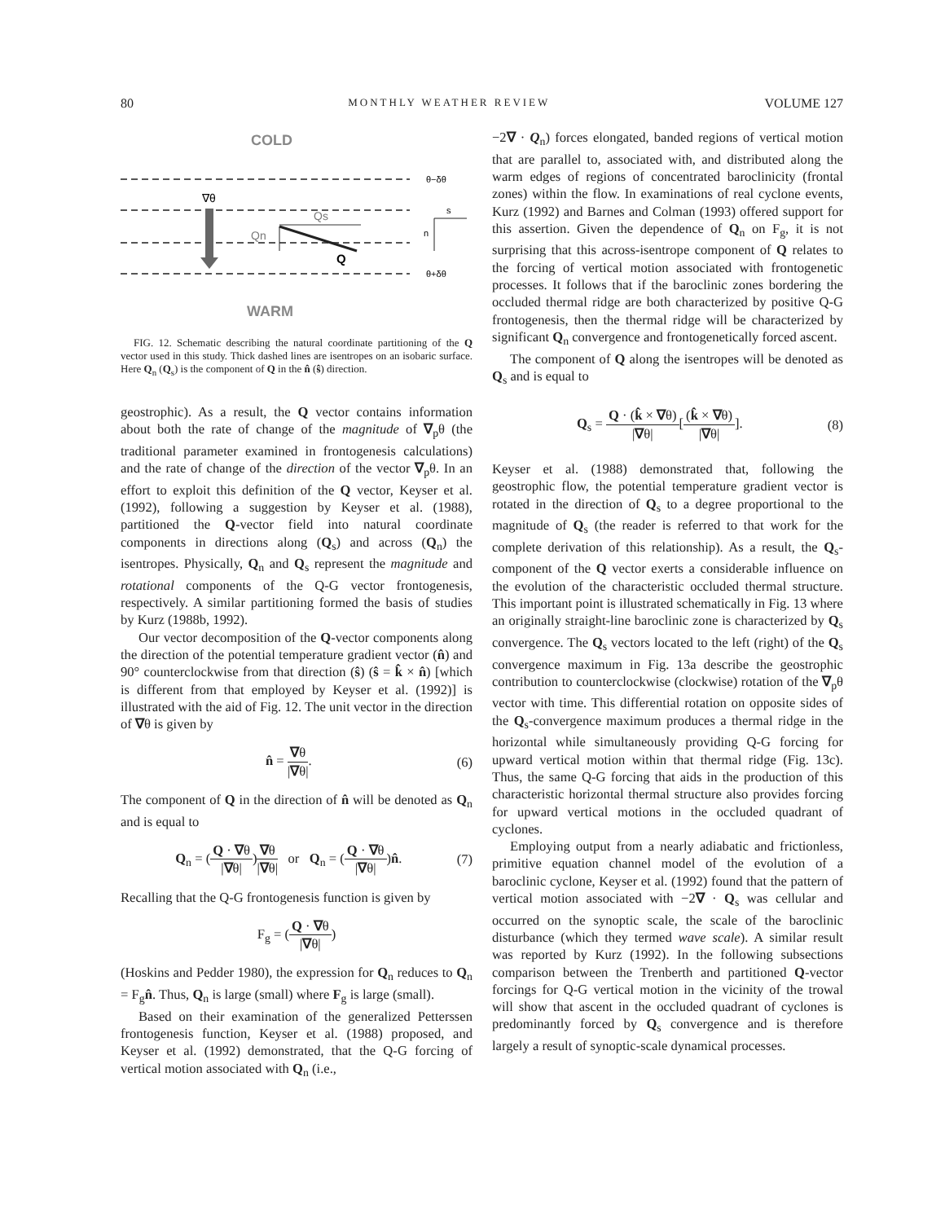80 MONTHLY WEATHER REVIEW VOLUME 127
COLD
θ−δθ
θ+δθ
∇θ
Qs
Qn
Q
s
n
WARM
FIG. 12. Schematic describing the natural coordinate partitioning of the Q vector used in this study. Thick dashed lines are isentropes on an isobaric surface. Here Q<sub>n</sub> (Q<sub>s</sub>) is the component of Q in the n̂ (ŝ) direction.
geostrophic). As a result, the Q vector contains information about both the rate of change of the magnitude of ∇<sub>p</sub>θ (the traditional parameter examined in frontogenesis calculations) and the rate of change of the direction of the vector ∇<sub>p</sub>θ. In an effort to exploit this definition of the Q vector, Keyser et al. (1992), following a suggestion by Keyser et al. (1988), partitioned the Q-vector field into natural coordinate components in directions along (Q<sub>s</sub>) and across (Q<sub>n</sub>) the isentropes. Physically, Q<sub>n</sub> and Q<sub>s</sub> represent the magnitude and rotational components of the Q-G vector frontogenesis, respectively. A similar partitioning formed the basis of studies by Kurz (1988b, 1992).
Our vector decomposition of the Q-vector components along the direction of the potential temperature gradient vector (n̂) and 90° counterclockwise from that direction (ŝ) (ŝ = k̂ × n̂) [which is different from that employed by Keyser et al. (1992)] is illustrated with the aid of Fig. 12. The unit vector in the direction of ∇θ is given by
n̂ = ∇θ |∇θ|. (6)
The component of Q in the direction of n̂ will be denoted as Q<sub>n</sub> and is equal to
Q<sub>n</sub> = (Q · ∇θ |∇θ|)∇θ |∇θ| or Q<sub>n</sub> = (Q · ∇θ |∇θ|)n̂. (7)
Recalling that the Q-G frontogenesis function is given by
F<sub>g</sub> = (Q · ∇θ |∇θ|)
(Hoskins and Pedder 1980), the expression for Q<sub>n</sub> reduces to Q<sub>n</sub> = F<sub>g</sub>n̂. Thus, Q<sub>n</sub> is large (small) where F<sub>g</sub> is large (small).
Based on their examination of the generalized Petterssen frontogenesis function, Keyser et al. (1988) proposed, and Keyser et al. (1992) demonstrated, that the Q-G forcing of vertical motion associated with Q<sub>n</sub> (i.e.,
−2∇ · Q<sub>n</sub>) forces elongated, banded regions of vertical motion that are parallel to, associated with, and distributed along the warm edges of regions of concentrated baroclinicity (frontal zones) within the flow. In examinations of real cyclone events, Kurz (1992) and Barnes and Colman (1993) offered support for this assertion. Given the dependence of Q<sub>n</sub> on F<sub>g</sub>, it is not surprising that this across-isentrope component of Q relates to the forcing of vertical motion associated with frontogenetic processes. It follows that if the baroclinic zones bordering the occluded thermal ridge are both characterized by positive Q-G frontogenesis, then the thermal ridge will be characterized by significant Q<sub>n</sub> convergence and frontogenetically forced ascent.
The component of Q along the isentropes will be denoted as Q<sub>s</sub> and is equal to
Q<sub>s</sub> = Q · (k̂ × ∇θ) |∇θ|[(k̂ × ∇θ) |∇θ|]. (8)
Keyser et al. (1988) demonstrated that, following the geostrophic flow, the potential temperature gradient vector is rotated in the direction of Q<sub>s</sub> to a degree proportional to the magnitude of Q<sub>s</sub> (the reader is referred to that work for the complete derivation of this relationship). As a result, the Q<sub>s</sub>-component of the Q vector exerts a considerable influence on the evolution of the characteristic occluded thermal structure. This important point is illustrated schematically in Fig. 13 where an originally straight-line baroclinic zone is characterized by Q<sub>s</sub> convergence. The Q<sub>s</sub> vectors located to the left (right) of the Q<sub>s</sub> convergence maximum in Fig. 13a describe the geostrophic contribution to counterclockwise (clockwise) rotation of the ∇<sub>p</sub>θ vector with time. This differential rotation on opposite sides of the Q<sub>s</sub>-convergence maximum produces a thermal ridge in the horizontal while simultaneously providing Q-G forcing for upward vertical motion within that thermal ridge (Fig. 13c). Thus, the same Q-G forcing that aids in the production of this characteristic horizontal thermal structure also provides forcing for upward vertical motions in the occluded quadrant of cyclones.
Employing output from a nearly adiabatic and frictionless, primitive equation channel model of the evolution of a baroclinic cyclone, Keyser et al. (1992) found that the pattern of vertical motion associated with −2∇ · Q<sub>s</sub> was cellular and occurred on the synoptic scale, the scale of the baroclinic disturbance (which they termed wave scale). A similar result was reported by Kurz (1992). In the following subsections comparison between the Trenberth and partitioned Q-vector forcings for Q-G vertical motion in the vicinity of the trowal will show that ascent in the occluded quadrant of cyclones is predominantly forced by Q<sub>s</sub> convergence and is therefore largely a result of synoptic-scale dynamical processes.